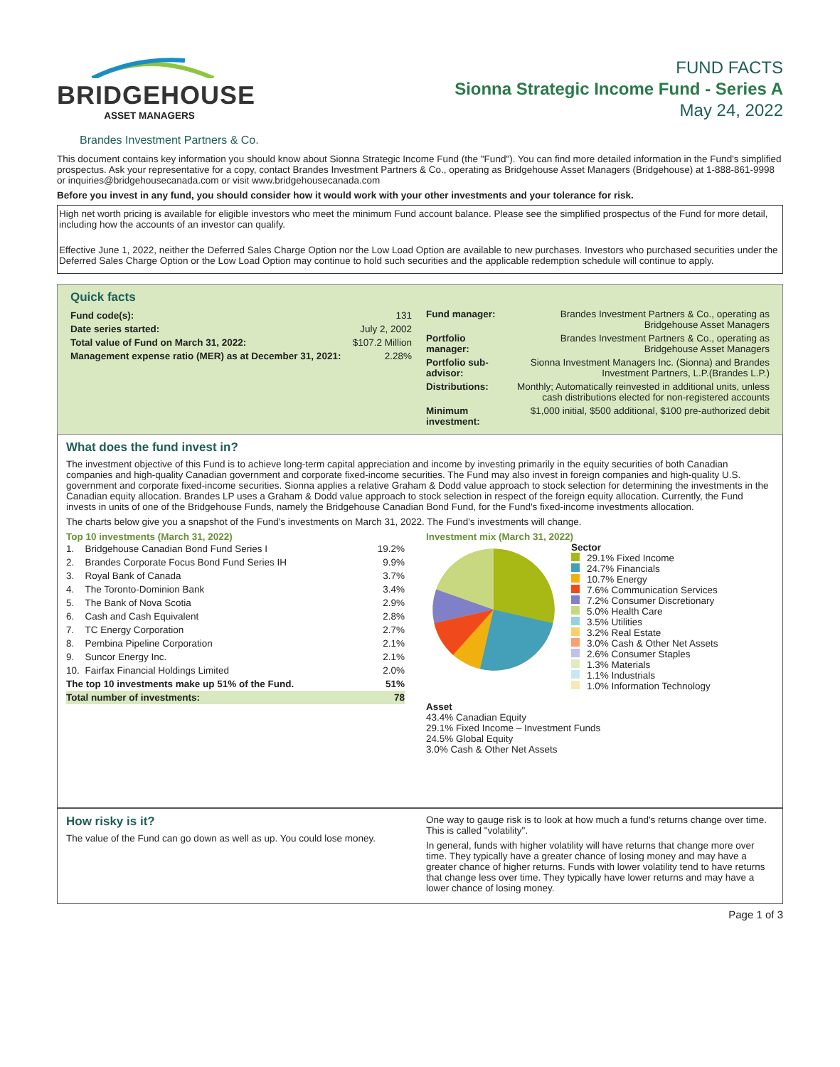BRIDGEHOUSE
ASSET MANAGERS
FUND FACTS
Sionna Strategic Income Fund - Series A
May 24, 2022
Brandes Investment Partners & Co.
This document contains key information you should know about Sionna Strategic Income Fund (the "Fund"). You can find more detailed information in the Fund's simplified prospectus. Ask your representative for a copy, contact Brandes Investment Partners & Co., operating as Bridgehouse Asset Managers (Bridgehouse) at 1-888-861-9998 or inquiries@bridgehousecanada.com or visit www.bridgehousecanada.com
Before you invest in any fund, you should consider how it would work with your other investments and your tolerance for risk.
High net worth pricing is available for eligible investors who meet the minimum Fund account balance. Please see the simplified prospectus of the Fund for more detail, including how the accounts of an investor can qualify.
Effective June 1, 2022, neither the Deferred Sales Charge Option nor the Low Load Option are available to new purchases. Investors who purchased securities under the Deferred Sales Charge Option or the Low Load Option may continue to hold such securities and the applicable redemption schedule will continue to apply.
Quick facts
| Fund code(s): | 131 |
| Date series started: | July 2, 2002 |
| Total value of Fund on March 31, 2022: | $107.2 Million |
| Management expense ratio (MER) as at December 31, 2021: | 2.28% |
| Fund manager: | Brandes Investment Partners & Co., operating as Bridgehouse Asset Managers |
| Portfolio manager: | Brandes Investment Partners & Co., operating as Bridgehouse Asset Managers |
| Portfolio sub-advisor: | Sionna Investment Managers Inc. (Sionna) and Brandes Investment Partners, L.P.(Brandes L.P.) |
| Distributions: | Monthly; Automatically reinvested in additional units, unless cash distributions elected for non-registered accounts |
| Minimum investment: | $1,000 initial, $500 additional, $100 pre-authorized debit |
What does the fund invest in?
The investment objective of this Fund is to achieve long-term capital appreciation and income by investing primarily in the equity securities of both Canadian companies and high-quality Canadian government and corporate fixed-income securities. The Fund may also invest in foreign companies and high-quality U.S. government and corporate fixed-income securities. Sionna applies a relative Graham & Dodd value approach to stock selection for determining the investments in the Canadian equity allocation. Brandes LP uses a Graham & Dodd value approach to stock selection in respect of the foreign equity allocation. Currently, the Fund invests in units of one of the Bridgehouse Funds, namely the Bridgehouse Canadian Bond Fund, for the Fund's fixed-income investments allocation.
The charts below give you a snapshot of the Fund's investments on March 31, 2022. The Fund's investments will change.
Top 10 investments (March 31, 2022)
| 1. | Bridgehouse Canadian Bond Fund Series I | 19.2% |
| 2. | Brandes Corporate Focus Bond Fund Series IH | 9.9% |
| 3. | Royal Bank of Canada | 3.7% |
| 4. | The Toronto-Dominion Bank | 3.4% |
| 5. | The Bank of Nova Scotia | 2.9% |
| 6. | Cash and Cash Equivalent | 2.8% |
| 7. | TC Energy Corporation | 2.7% |
| 8. | Pembina Pipeline Corporation | 2.1% |
| 9. | Suncor Energy Inc. | 2.1% |
| 10. | Fairfax Financial Holdings Limited | 2.0% |
| The top 10 investments make up 51% of the Fund. | | 51% |
| Total number of investments: | | 78 |
Investment mix (March 31, 2022)
Sector
29.1% Fixed Income
24.7% Financials
10.7% Energy
7.6% Communication Services
7.2% Consumer Discretionary
5.0% Health Care
3.5% Utilities
3.2% Real Estate
3.0% Cash & Other Net Assets
2.6% Consumer Staples
1.3% Materials
1.1% Industrials
1.0% Information Technology
Asset
43.4% Canadian Equity
29.1% Fixed Income – Investment Funds
24.5% Global Equity
3.0% Cash & Other Net Assets
How risky is it?
The value of the Fund can go down as well as up. You could lose money.
One way to gauge risk is to look at how much a fund's returns change over time. This is called "volatility".
In general, funds with higher volatility will have returns that change more over time. They typically have a greater chance of losing money and may have a greater chance of higher returns. Funds with lower volatility tend to have returns that change less over time. They typically have lower returns and may have a lower chance of losing money.
Page 1 of 3